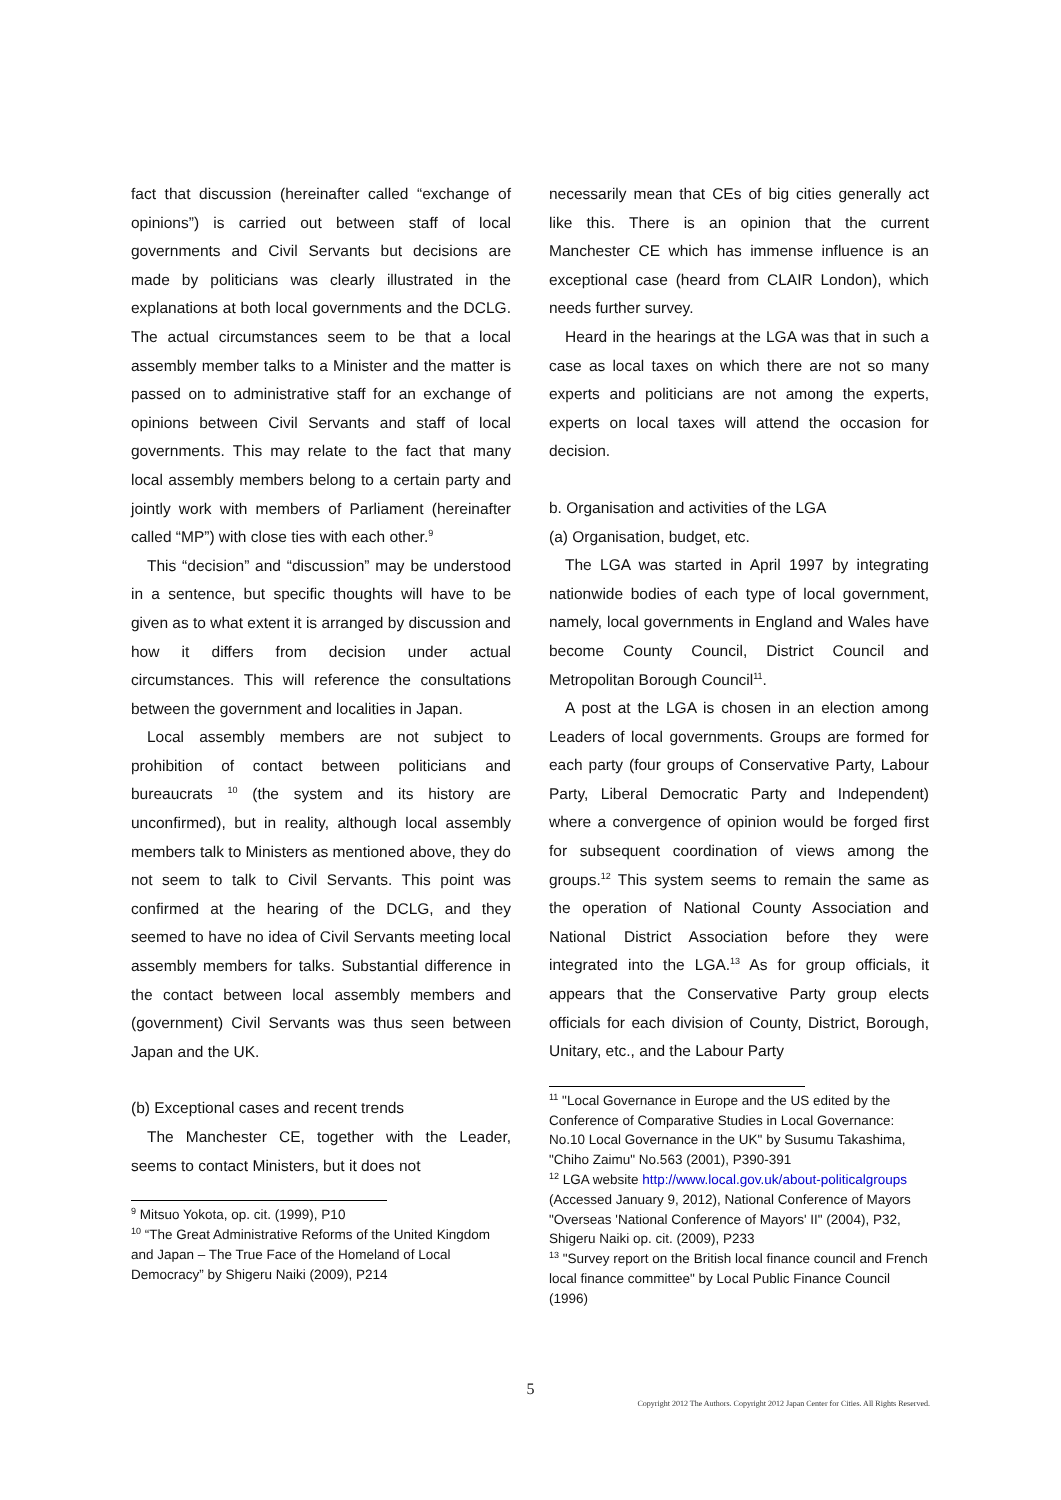fact that discussion (hereinafter called “exchange of opinions”) is carried out between staff of local governments and Civil Servants but decisions are made by politicians was clearly illustrated in the explanations at both local governments and the DCLG. The actual circumstances seem to be that a local assembly member talks to a Minister and the matter is passed on to administrative staff for an exchange of opinions between Civil Servants and staff of local governments. This may relate to the fact that many local assembly members belong to a certain party and jointly work with members of Parliament (hereinafter called “MP”) with close ties with each other.<sup>9</sup>
This “decision” and “discussion” may be understood in a sentence, but specific thoughts will have to be given as to what extent it is arranged by discussion and how it differs from decision under actual circumstances. This will reference the consultations between the government and localities in Japan.
Local assembly members are not subject to prohibition of contact between politicians and bureaucrats <sup>10</sup> (the system and its history are unconfirmed), but in reality, although local assembly members talk to Ministers as mentioned above, they do not seem to talk to Civil Servants. This point was confirmed at the hearing of the DCLG, and they seemed to have no idea of Civil Servants meeting local assembly members for talks. Substantial difference in the contact between local assembly members and (government) Civil Servants was thus seen between Japan and the UK.
(b) Exceptional cases and recent trends
The Manchester CE, together with the Leader, seems to contact Ministers, but it does not
<sup>9</sup> Mitsuo Yokota, op. cit. (1999), P10
<sup>10</sup> “The Great Administrative Reforms of the United Kingdom and Japan – The True Face of the Homeland of Local Democracy” by Shigeru Naiki (2009), P214
necessarily mean that CEs of big cities generally act like this. There is an opinion that the current Manchester CE which has immense influence is an exceptional case (heard from CLAIR London), which needs further survey.
Heard in the hearings at the LGA was that in such a case as local taxes on which there are not so many experts and politicians are not among the experts, experts on local taxes will attend the occasion for decision.
b. Organisation and activities of the LGA
(a) Organisation, budget, etc.
The LGA was started in April 1997 by integrating nationwide bodies of each type of local government, namely, local governments in England and Wales have become County Council, District Council and Metropolitan Borough Council<sup>11</sup>.
A post at the LGA is chosen in an election among Leaders of local governments. Groups are formed for each party (four groups of Conservative Party, Labour Party, Liberal Democratic Party and Independent) where a convergence of opinion would be forged first for subsequent coordination of views among the groups.<sup>12</sup> This system seems to remain the same as the operation of National County Association and National District Association before they were integrated into the LGA.<sup>13</sup> As for group officials, it appears that the Conservative Party group elects officials for each division of County, District, Borough, Unitary, etc., and the Labour Party
<sup>11</sup> "Local Governance in Europe and the US edited by the Conference of Comparative Studies in Local Governance: No.10 Local Governance in the UK" by Susumu Takashima, "Chiho Zaimu" No.563 (2001), P390-391
<sup>12</sup> LGA website http://www.local.gov.uk/about-politicalgroups (Accessed January 9, 2012), National Conference of Mayors "Overseas 'National Conference of Mayors' II" (2004), P32, Shigeru Naiki op. cit. (2009), P233
<sup>13</sup> "Survey report on the British local finance council and French local finance committee" by Local Public Finance Council (1996)
5
Copyright 2012 The Authors. Copyright 2012 Japan Center for Cities. All Rights Reserved.